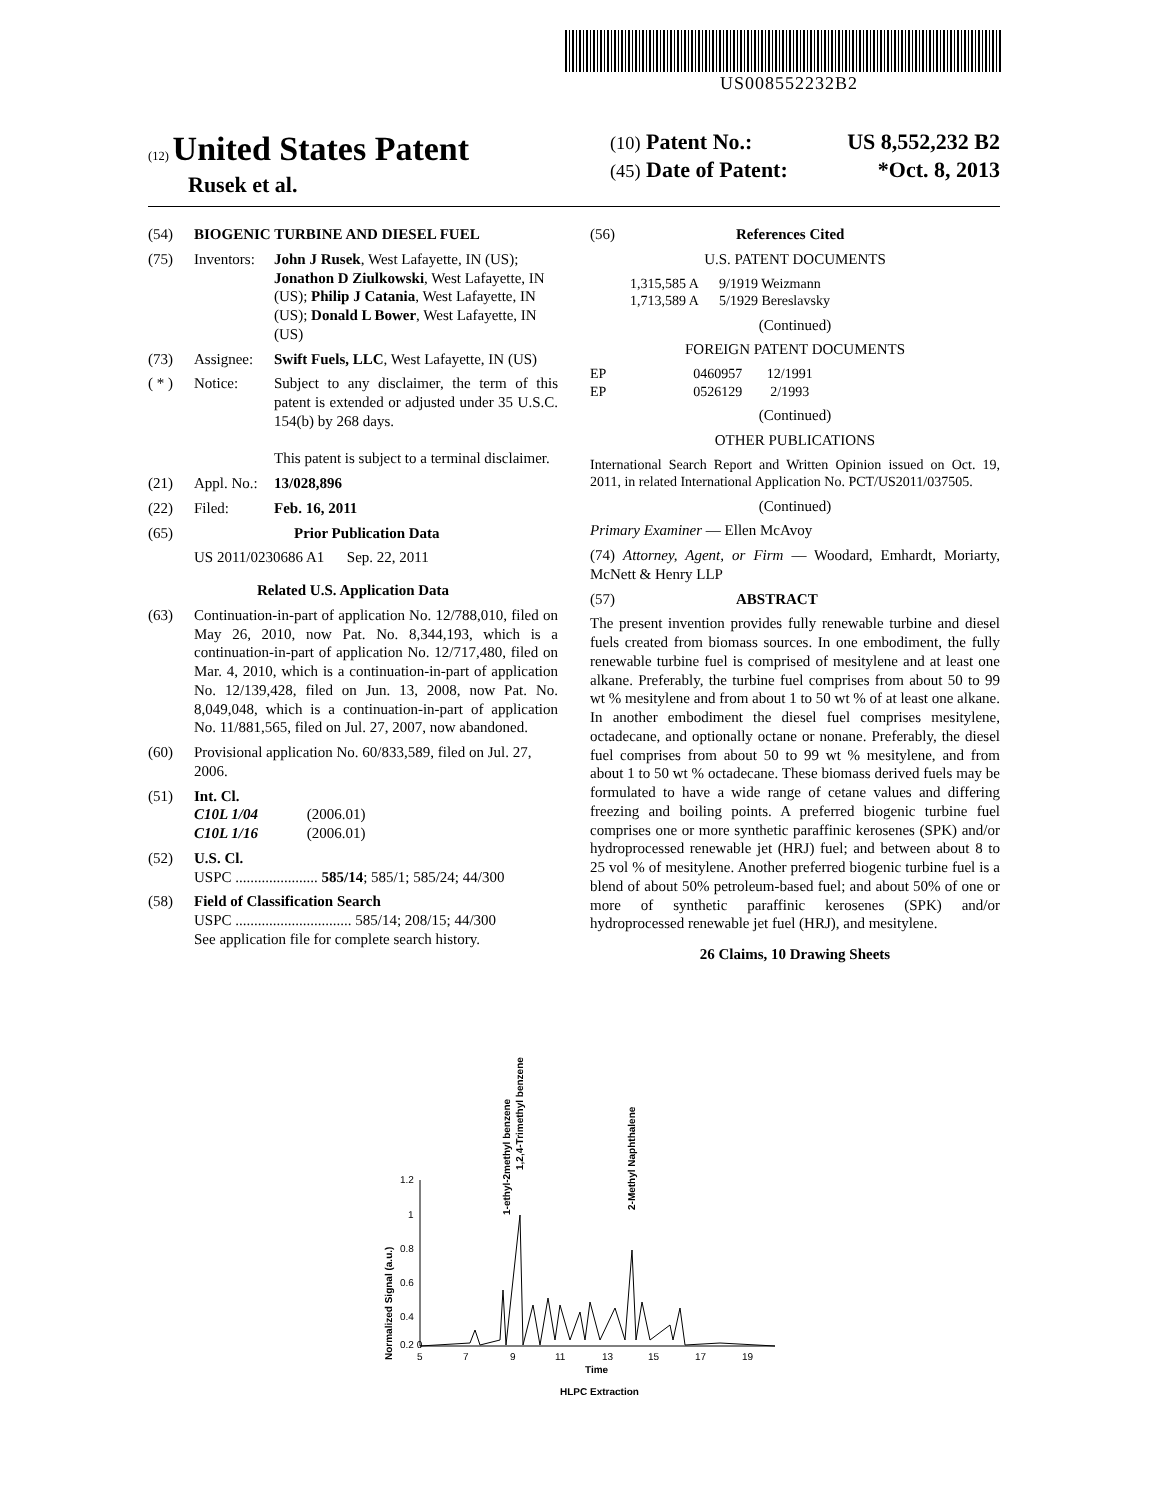US008552232B2
(12) United States Patent
Rusek et al.
(10) Patent No.: US 8,552,232 B2
(45) Date of Patent: *Oct. 8, 2013
(54) BIOGENIC TURBINE AND DIESEL FUEL
(75) Inventors: John J Rusek, West Lafayette, IN (US); Jonathon D Ziulkowski, West Lafayette, IN (US); Philip J Catania, West Lafayette, IN (US); Donald L Bower, West Lafayette, IN (US)
(73) Assignee: Swift Fuels, LLC, West Lafayette, IN (US)
( * ) Notice: Subject to any disclaimer, the term of this patent is extended or adjusted under 35 U.S.C. 154(b) by 268 days.
This patent is subject to a terminal disclaimer.
(21) Appl. No.: 13/028,896
(22) Filed: Feb. 16, 2011
(65) Prior Publication Data
US 2011/0230686 A1 Sep. 22, 2011
Related U.S. Application Data
(63) Continuation-in-part of application No. 12/788,010, filed on May 26, 2010, now Pat. No. 8,344,193, which is a continuation-in-part of application No. 12/717,480, filed on Mar. 4, 2010, which is a continuation-in-part of application No. 12/139,428, filed on Jun. 13, 2008, now Pat. No. 8,049,048, which is a continuation-in-part of application No. 11/881,565, filed on Jul. 27, 2007, now abandoned.
(60) Provisional application No. 60/833,589, filed on Jul. 27, 2006.
(51) Int. Cl.
C10L 1/04 (2006.01)
C10L 1/16 (2006.01)
(52) U.S. Cl.
USPC ...................... 585/14; 585/1; 585/24; 44/300
(58) Field of Classification Search
USPC ............................... 585/14; 208/15; 44/300
See application file for complete search history.
(56) References Cited
U.S. PATENT DOCUMENTS
1,315,585 A 9/1919 Weizmann
1,713,589 A 5/1929 Bereslavsky
(Continued)
FOREIGN PATENT DOCUMENTS
EP 0460957 12/1991
EP 0526129 2/1993
(Continued)
OTHER PUBLICATIONS
International Search Report and Written Opinion issued on Oct. 19, 2011, in related International Application No. PCT/US2011/037505.
(Continued)
Primary Examiner — Ellen McAvoy
(74) Attorney, Agent, or Firm — Woodard, Emhardt, Moriarty, McNett & Henry LLP
(57) ABSTRACT
The present invention provides fully renewable turbine and diesel fuels created from biomass sources. In one embodiment, the fully renewable turbine fuel is comprised of mesitylene and at least one alkane. Preferably, the turbine fuel comprises from about 50 to 99 wt % mesitylene and from about 1 to 50 wt % of at least one alkane. In another embodiment the diesel fuel comprises mesitylene, octadecane, and optionally octane or nonane. Preferably, the diesel fuel comprises from about 50 to 99 wt % mesitylene, and from about 1 to 50 wt % octadecane. These biomass derived fuels may be formulated to have a wide range of cetane values and differing freezing and boiling points. A preferred biogenic turbine fuel comprises one or more synthetic paraffinic kerosenes (SPK) and/or hydroprocessed renewable jet (HRJ) fuel; and between about 8 to 25 vol % of mesitylene. Another preferred biogenic turbine fuel is a blend of about 50% petroleum-based fuel; and about 50% of one or more of synthetic paraffinic kerosenes (SPK) and/or hydroprocessed renewable jet fuel (HRJ), and mesitylene.
26 Claims, 10 Drawing Sheets
1-ethyl-2methyl benzene
1,2,4-Trimethyl benzene
2-Methyl Naphthalene
Normalized Signal (a.u.)
1.2
1
0.8
0.6
0.4
0.2 0
5
7
9
11
13
15
17
19
Time
HLPC Extraction